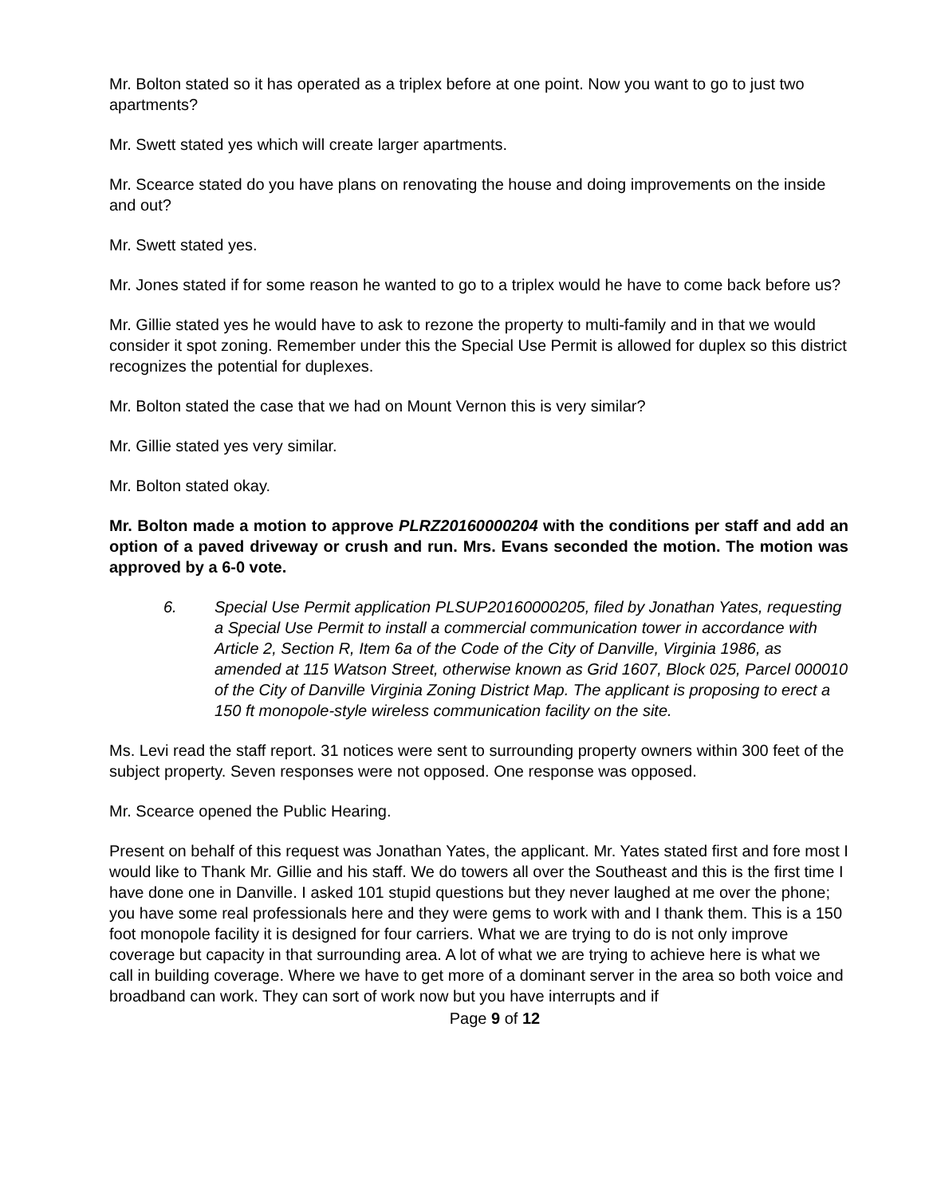Mr. Bolton stated so it has operated as a triplex before at one point. Now you want to go to just two apartments?
Mr. Swett stated yes which will create larger apartments.
Mr. Scearce stated do you have plans on renovating the house and doing improvements on the inside and out?
Mr. Swett stated yes.
Mr. Jones stated if for some reason he wanted to go to a triplex would he have to come back before us?
Mr. Gillie stated yes he would have to ask to rezone the property to multi-family and in that we would consider it spot zoning. Remember under this the Special Use Permit is allowed for duplex so this district recognizes the potential for duplexes.
Mr. Bolton stated the case that we had on Mount Vernon this is very similar?
Mr. Gillie stated yes very similar.
Mr. Bolton stated okay.
Mr. Bolton made a motion to approve PLRZ20160000204 with the conditions per staff and add an option of a paved driveway or crush and run. Mrs. Evans seconded the motion. The motion was approved by a 6-0 vote.
6. Special Use Permit application PLSUP20160000205, filed by Jonathan Yates, requesting a Special Use Permit to install a commercial communication tower in accordance with Article 2, Section R, Item 6a of the Code of the City of Danville, Virginia 1986, as amended at 115 Watson Street, otherwise known as Grid 1607, Block 025, Parcel 000010 of the City of Danville Virginia Zoning District Map. The applicant is proposing to erect a 150 ft monopole-style wireless communication facility on the site.
Ms. Levi read the staff report. 31 notices were sent to surrounding property owners within 300 feet of the subject property. Seven responses were not opposed. One response was opposed.
Mr. Scearce opened the Public Hearing.
Present on behalf of this request was Jonathan Yates, the applicant. Mr. Yates stated first and fore most I would like to Thank Mr. Gillie and his staff. We do towers all over the Southeast and this is the first time I have done one in Danville. I asked 101 stupid questions but they never laughed at me over the phone; you have some real professionals here and they were gems to work with and I thank them. This is a 150 foot monopole facility it is designed for four carriers. What we are trying to do is not only improve coverage but capacity in that surrounding area. A lot of what we are trying to achieve here is what we call in building coverage. Where we have to get more of a dominant server in the area so both voice and broadband can work. They can sort of work now but you have interrupts and if
Page 9 of 12